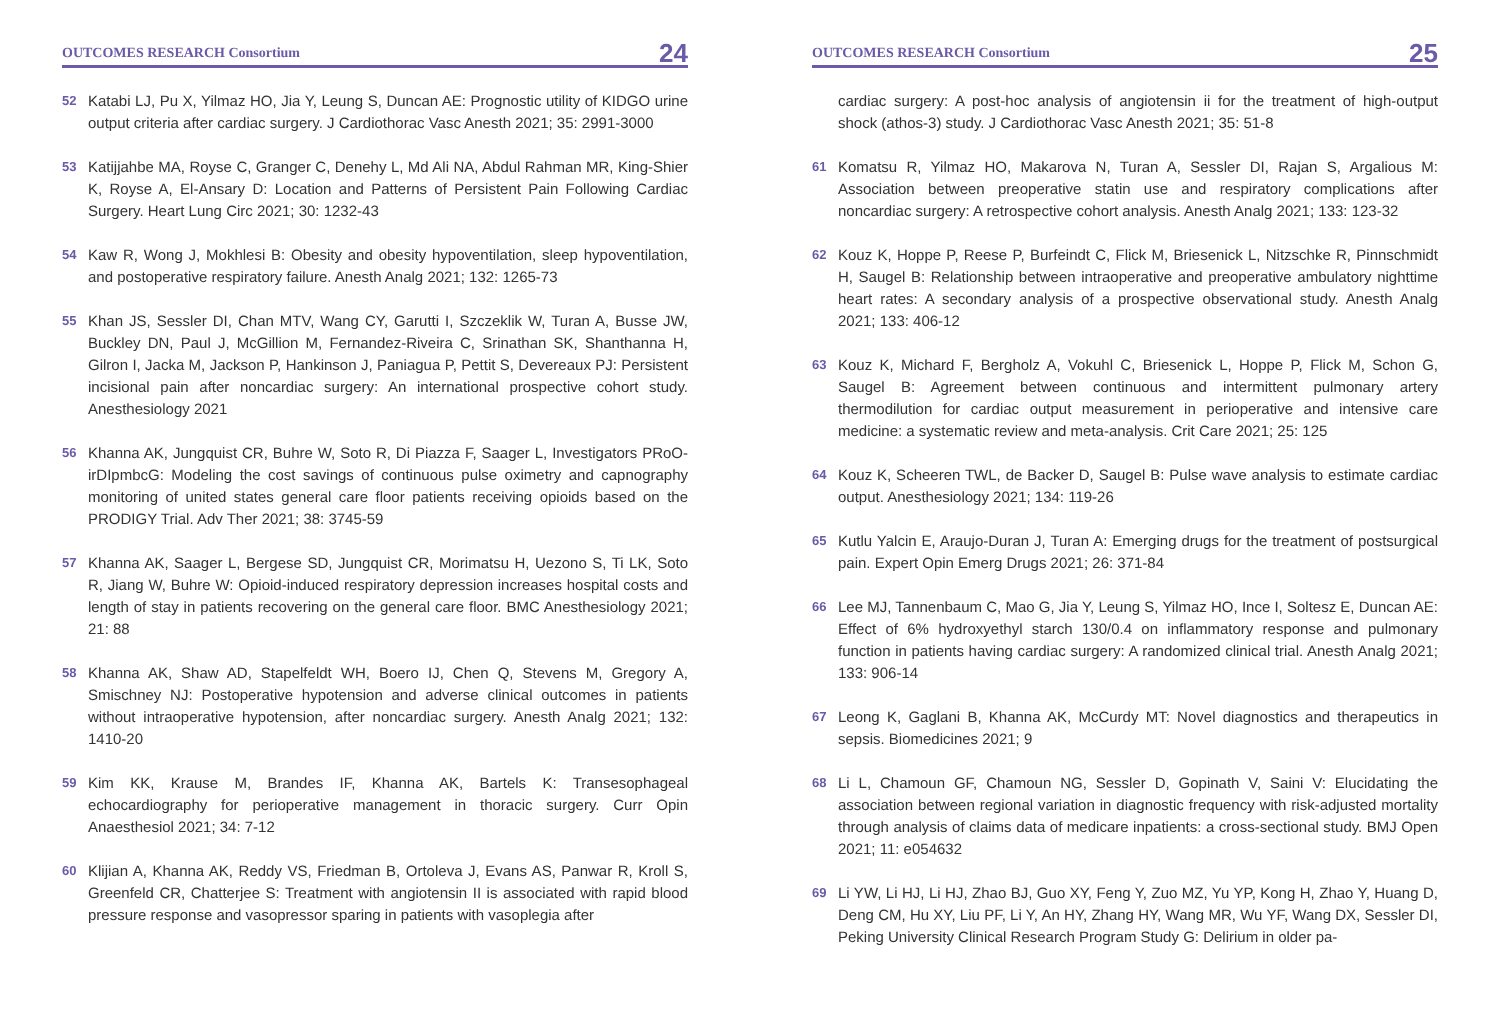OUTCOMES RESEARCH Consortium 24
52 Katabi LJ, Pu X, Yilmaz HO, Jia Y, Leung S, Duncan AE: Prognostic utility of KIDGO urine output criteria after cardiac surgery. J Cardiothorac Vasc Anesth 2021; 35: 2991-3000
53 Katijjahbe MA, Royse C, Granger C, Denehy L, Md Ali NA, Abdul Rahman MR, King-Shier K, Royse A, El-Ansary D: Location and Patterns of Persistent Pain Following Cardiac Surgery. Heart Lung Circ 2021; 30: 1232-43
54 Kaw R, Wong J, Mokhlesi B: Obesity and obesity hypoventilation, sleep hypoventilation, and postoperative respiratory failure. Anesth Analg 2021; 132: 1265-73
55 Khan JS, Sessler DI, Chan MTV, Wang CY, Garutti I, Szczeklik W, Turan A, Busse JW, Buckley DN, Paul J, McGillion M, Fernandez-Riveira C, Srinathan SK, Shanthanna H, Gilron I, Jacka M, Jackson P, Hankinson J, Paniagua P, Pettit S, Devereaux PJ: Persistent incisional pain after noncardiac surgery: An international prospective cohort study. Anesthesiology 2021
56 Khanna AK, Jungquist CR, Buhre W, Soto R, Di Piazza F, Saager L, Investigators PRoO-irDIpmbcG: Modeling the cost savings of continuous pulse oximetry and capnography monitoring of united states general care floor patients receiving opioids based on the PRODIGY Trial. Adv Ther 2021; 38: 3745-59
57 Khanna AK, Saager L, Bergese SD, Jungquist CR, Morimatsu H, Uezono S, Ti LK, Soto R, Jiang W, Buhre W: Opioid-induced respiratory depression increases hospital costs and length of stay in patients recovering on the general care floor. BMC Anesthesiology 2021; 21: 88
58 Khanna AK, Shaw AD, Stapelfeldt WH, Boero IJ, Chen Q, Stevens M, Gregory A, Smischney NJ: Postoperative hypotension and adverse clinical outcomes in patients without intraoperative hypotension, after noncardiac surgery. Anesth Analg 2021; 132: 1410-20
59 Kim KK, Krause M, Brandes IF, Khanna AK, Bartels K: Transesophageal echocardiography for perioperative management in thoracic surgery. Curr Opin Anaesthesiol 2021; 34: 7-12
60 Klijian A, Khanna AK, Reddy VS, Friedman B, Ortoleva J, Evans AS, Panwar R, Kroll S, Greenfeld CR, Chatterjee S: Treatment with angiotensin II is associated with rapid blood pressure response and vasopressor sparing in patients with vasoplegia after
OUTCOMES RESEARCH Consortium 25
cardiac surgery: A post-hoc analysis of angiotensin ii for the treatment of high-output shock (athos-3) study. J Cardiothorac Vasc Anesth 2021; 35: 51-8
61 Komatsu R, Yilmaz HO, Makarova N, Turan A, Sessler DI, Rajan S, Argalious M: Association between preoperative statin use and respiratory complications after noncardiac surgery: A retrospective cohort analysis. Anesth Analg 2021; 133: 123-32
62 Kouz K, Hoppe P, Reese P, Burfeindt C, Flick M, Briesenick L, Nitzschke R, Pinnschmidt H, Saugel B: Relationship between intraoperative and preoperative ambulatory nighttime heart rates: A secondary analysis of a prospective observational study. Anesth Analg 2021; 133: 406-12
63 Kouz K, Michard F, Bergholz A, Vokuhl C, Briesenick L, Hoppe P, Flick M, Schon G, Saugel B: Agreement between continuous and intermittent pulmonary artery thermodilution for cardiac output measurement in perioperative and intensive care medicine: a systematic review and meta-analysis. Crit Care 2021; 25: 125
64 Kouz K, Scheeren TWL, de Backer D, Saugel B: Pulse wave analysis to estimate cardiac output. Anesthesiology 2021; 134: 119-26
65 Kutlu Yalcin E, Araujo-Duran J, Turan A: Emerging drugs for the treatment of postsurgical pain. Expert Opin Emerg Drugs 2021; 26: 371-84
66 Lee MJ, Tannenbaum C, Mao G, Jia Y, Leung S, Yilmaz HO, Ince I, Soltesz E, Duncan AE: Effect of 6% hydroxyethyl starch 130/0.4 on inflammatory response and pulmonary function in patients having cardiac surgery: A randomized clinical trial. Anesth Analg 2021; 133: 906-14
67 Leong K, Gaglani B, Khanna AK, McCurdy MT: Novel diagnostics and therapeutics in sepsis. Biomedicines 2021; 9
68 Li L, Chamoun GF, Chamoun NG, Sessler D, Gopinath V, Saini V: Elucidating the association between regional variation in diagnostic frequency with risk-adjusted mortality through analysis of claims data of medicare inpatients: a cross-sectional study. BMJ Open 2021; 11: e054632
69 Li YW, Li HJ, Li HJ, Zhao BJ, Guo XY, Feng Y, Zuo MZ, Yu YP, Kong H, Zhao Y, Huang D, Deng CM, Hu XY, Liu PF, Li Y, An HY, Zhang HY, Wang MR, Wu YF, Wang DX, Sessler DI, Peking University Clinical Research Program Study G: Delirium in older pa-